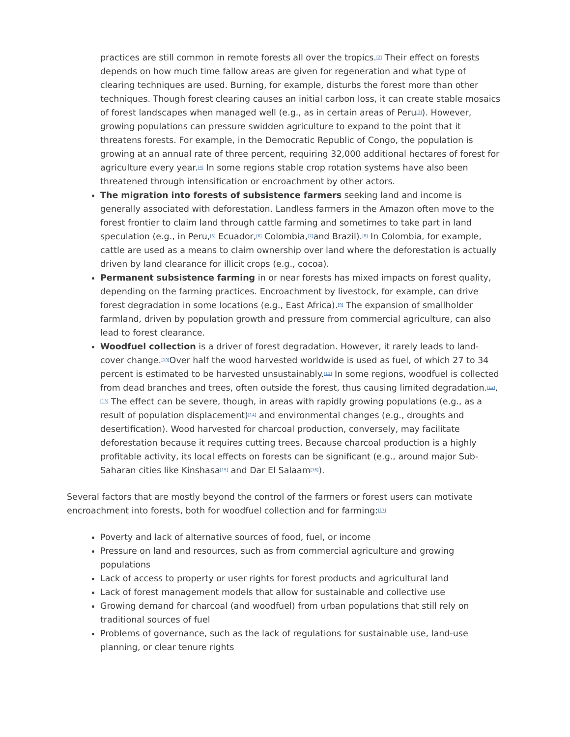practices are still common in remote forests all over the tropics.<sup>[2]</sup> Their effect on forests depends on how much time fallow areas are given for regeneration and what type of clearing techniques are used. Burning, for example, disturbs the forest more than other techniques. Though forest clearing causes an initial carbon loss, it can create stable mosaics of forest landscapes when managed well (e.g., as in certain areas of Peru<sup>[3]</sup>). However, growing populations can pressure swidden agriculture to expand to the point that it threatens forests. For example, in the Democratic Republic of Congo, the population is growing at an annual rate of three percent, requiring 32,000 additional hectares of forest for agriculture every year.<sup>[4]</sup> In some regions stable crop rotation systems have also been threatened through intensification or encroachment by other actors.
The migration into forests of subsistence farmers seeking land and income is generally associated with deforestation. Landless farmers in the Amazon often move to the forest frontier to claim land through cattle farming and sometimes to take part in land speculation (e.g., in Peru,<sup>[5]</sup> Ecuador,<sup>[6]</sup> Colombia,<sup>[7]</sup>and Brazil).<sup>[8]</sup> In Colombia, for example, cattle are used as a means to claim ownership over land where the deforestation is actually driven by land clearance for illicit crops (e.g., cocoa).
Permanent subsistence farming in or near forests has mixed impacts on forest quality, depending on the farming practices. Encroachment by livestock, for example, can drive forest degradation in some locations (e.g., East Africa).<sup>[9]</sup> The expansion of smallholder farmland, driven by population growth and pressure from commercial agriculture, can also lead to forest clearance.
Woodfuel collection is a driver of forest degradation. However, it rarely leads to land-cover change.<sup>[10]</sup>Over half the wood harvested worldwide is used as fuel, of which 27 to 34 percent is estimated to be harvested unsustainably.<sup>[11]</sup> In some regions, woodfuel is collected from dead branches and trees, often outside the forest, thus causing limited degradation.<sup>[12]</sup>, <sup>[13]</sup> The effect can be severe, though, in areas with rapidly growing populations (e.g., as a result of population displacement)<sup>[14]</sup> and environmental changes (e.g., droughts and desertification). Wood harvested for charcoal production, conversely, may facilitate deforestation because it requires cutting trees. Because charcoal production is a highly profitable activity, its local effects on forests can be significant (e.g., around major Sub-Saharan cities like Kinshasa<sup>[15]</sup> and Dar El Salaam<sup>[16]</sup>).
Several factors that are mostly beyond the control of the farmers or forest users can motivate encroachment into forests, both for woodfuel collection and for farming:<sup>[17]</sup>
Poverty and lack of alternative sources of food, fuel, or income
Pressure on land and resources, such as from commercial agriculture and growing populations
Lack of access to property or user rights for forest products and agricultural land
Lack of forest management models that allow for sustainable and collective use
Growing demand for charcoal (and woodfuel) from urban populations that still rely on traditional sources of fuel
Problems of governance, such as the lack of regulations for sustainable use, land-use planning, or clear tenure rights